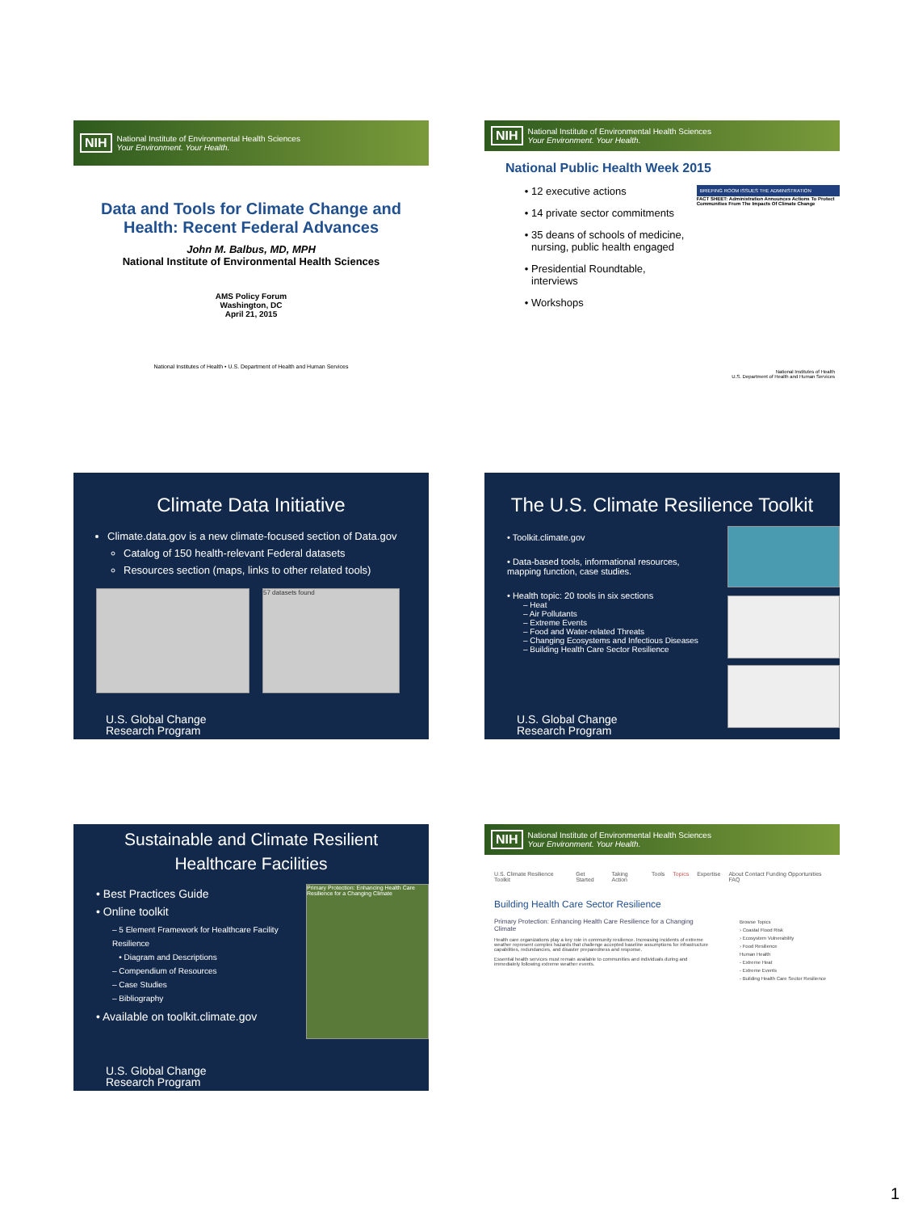NIH National Institute of Environmental Health Sciences
Your Environment. Your Health.
Data and Tools for Climate Change and Health: Recent Federal Advances
John M. Balbus, MD, MPH
National Institute of Environmental Health Sciences
AMS Policy Forum
Washington, DC
April 21, 2015
National Institutes of Health • U.S. Department of Health and Human Services
NIH National Institute of Environmental Health Sciences
Your Environment. Your Health.
National Public Health Week 2015
12 executive actions
14 private sector commitments
35 deans of schools of medicine, nursing, public health engaged
Presidential Roundtable, interviews
Workshops
BRIEFING ROOM ISSUES THE ADMINISTRATION
FACT SHEET: Administration Announces Actions To Protect Communities From The Impacts Of Climate Change
National Institutes of Health
U.S. Department of Health and Human Services
Climate Data Initiative
Climate.data.gov is a new climate-focused section of Data.gov
Catalog of 150 health-relevant Federal datasets
Resources section (maps, links to other related tools)
57 datasets found
U.S. Global Change
Research Program
The U.S. Climate Resilience Toolkit
• Toolkit.climate.gov
• Data-based tools, informational resources, mapping function, case studies.
• Health topic: 20 tools in six sections
– Heat
– Air Pollutants
– Extreme Events
– Food and Water-related Threats
– Changing Ecosystems and Infectious Diseases
– Building Health Care Sector Resilience
U.S. Global Change
Research Program
Sustainable and Climate Resilient
Healthcare Facilities
• Best Practices Guide
• Online toolkit
– 5 Element Framework for Healthcare Facility Resilience
• Diagram and Descriptions
– Compendium of Resources
– Case Studies
– Bibliography
• Available on toolkit.climate.gov
Primary Protection: Enhancing Health Care Resilience for a Changing Climate
U.S. Global Change
Research Program
NIH National Institute of Environmental Health Sciences
Your Environment. Your Health.
U.S. Climate Resilience Toolkit Get Started Taking Action Tools Topics Expertise About Contact Funding Opportunities FAQ
Building Health Care Sector Resilience
Primary Protection: Enhancing Health Care Resilience for a Changing Climate
Health care organizations play a key role in community resilience. Increasing incidents of extreme weather represent complex hazards that challenge accepted baseline assumptions for infrastructure capabilities, redundancies, and disaster preparedness and response.
Essential health services must remain available to communities and individuals during and immediately following extreme weather events.
Browse Topics
› Coastal Flood Risk
› Ecosystem Vulnerability
› Food Resilience
Human Health
- Extreme Heat
- Extreme Events
- Building Health Care Sector Resilience
1